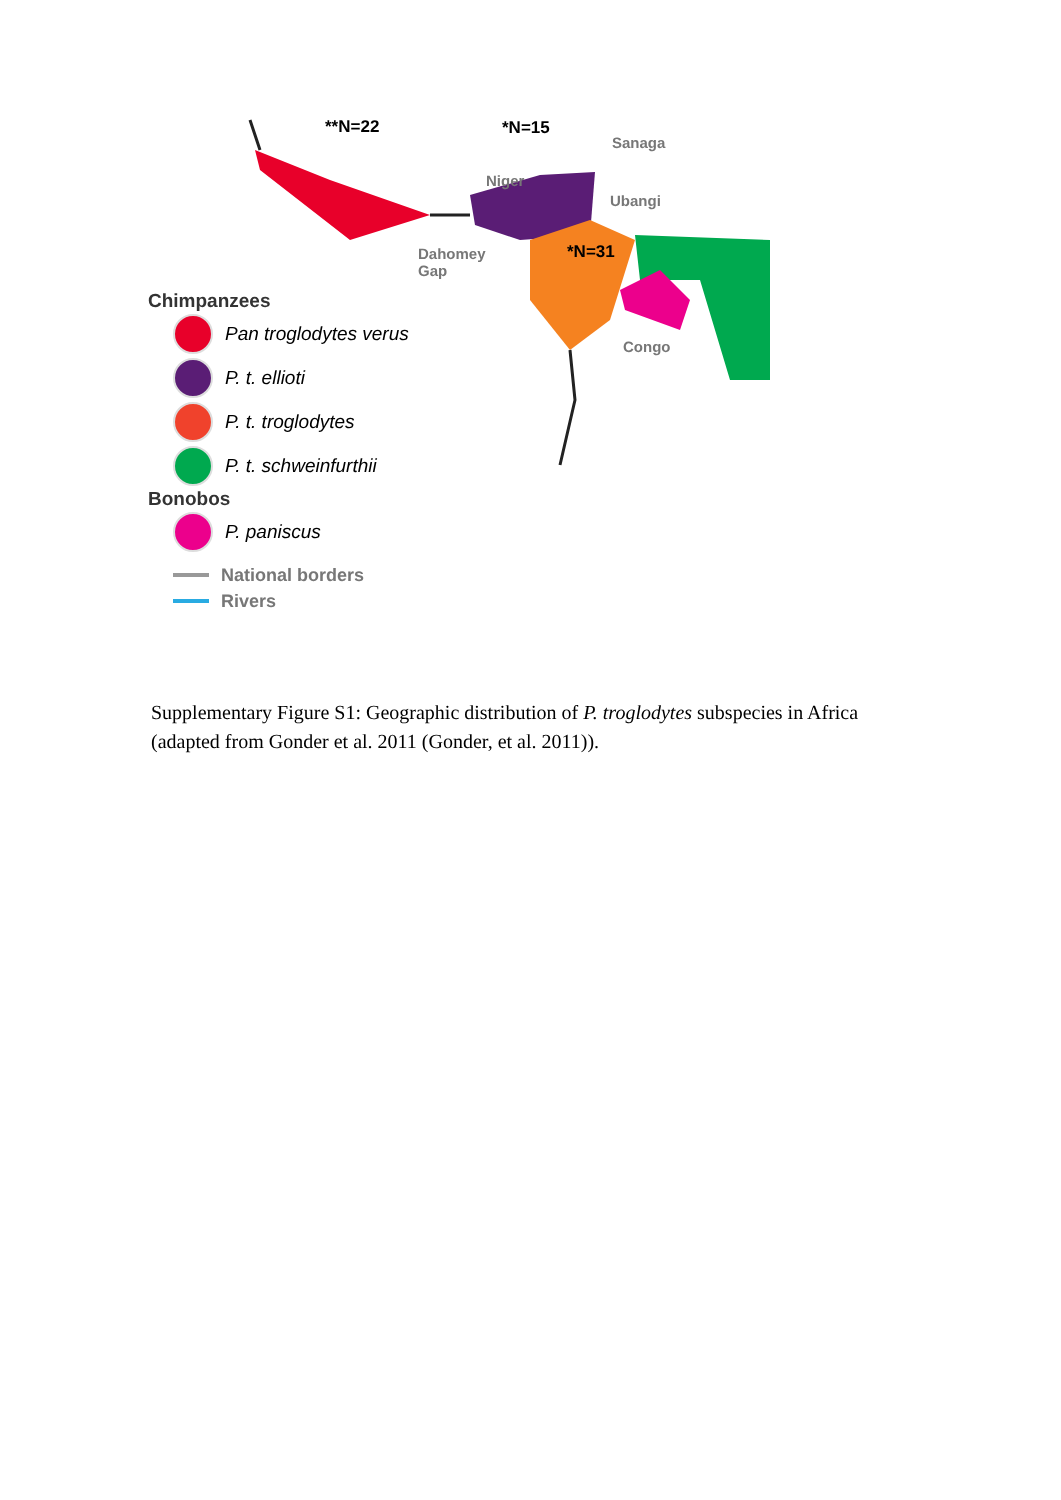**N=22 *N=15
Sanaga
Niger
Ubangi
*N=31 Dahomey
Gap
Congo
Chimpanzees
Pan troglodytes verus
P. t. ellioti
P. t. troglodytes
P. t. schweinfurthii
Bonobos
P. paniscus
National borders
Rivers
Supplementary Figure S1: Geographic distribution of P. troglodytes subspecies in Africa (adapted from Gonder et al. 2011 (Gonder, et al. 2011)).